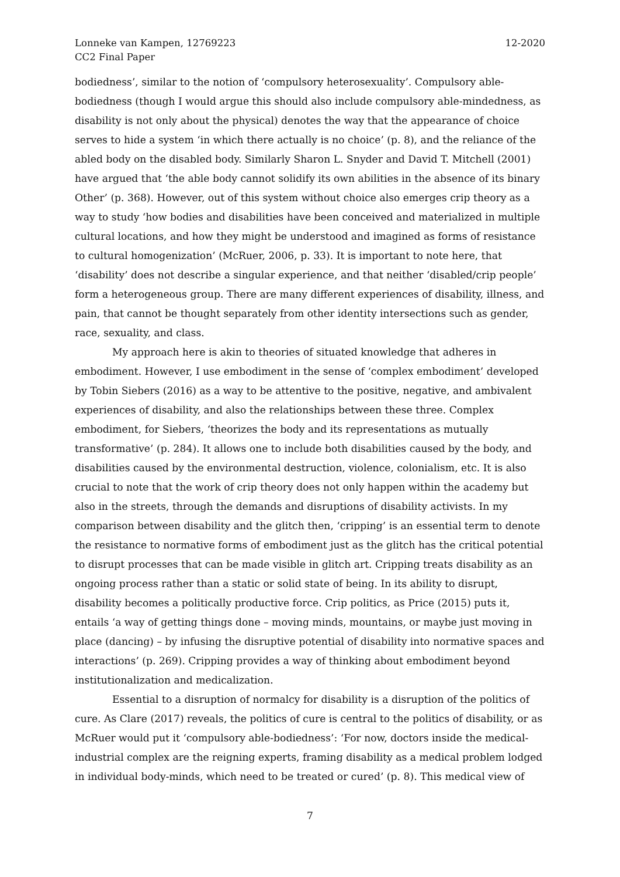Lonneke van Kampen, 12769223
CC2 Final Paper
12-2020
bodiedness’, similar to the notion of ‘compulsory heterosexuality’. Compulsory able-bodiedness (though I would argue this should also include compulsory able-mindedness, as disability is not only about the physical) denotes the way that the appearance of choice serves to hide a system ‘in which there actually is no choice’ (p. 8), and the reliance of the abled body on the disabled body. Similarly Sharon L. Snyder and David T. Mitchell (2001) have argued that ‘the able body cannot solidify its own abilities in the absence of its binary Other’ (p. 368). However, out of this system without choice also emerges crip theory as a way to study ‘how bodies and disabilities have been conceived and materialized in multiple cultural locations, and how they might be understood and imagined as forms of resistance to cultural homogenization’ (McRuer, 2006, p. 33). It is important to note here, that ‘disability’ does not describe a singular experience, and that neither ‘disabled/crip people’ form a heterogeneous group. There are many different experiences of disability, illness, and pain, that cannot be thought separately from other identity intersections such as gender, race, sexuality, and class.
My approach here is akin to theories of situated knowledge that adheres in embodiment. However, I use embodiment in the sense of ‘complex embodiment’ developed by Tobin Siebers (2016) as a way to be attentive to the positive, negative, and ambivalent experiences of disability, and also the relationships between these three. Complex embodiment, for Siebers, ‘theorizes the body and its representations as mutually transformative’ (p. 284). It allows one to include both disabilities caused by the body, and disabilities caused by the environmental destruction, violence, colonialism, etc. It is also crucial to note that the work of crip theory does not only happen within the academy but also in the streets, through the demands and disruptions of disability activists. In my comparison between disability and the glitch then, ‘cripping’ is an essential term to denote the resistance to normative forms of embodiment just as the glitch has the critical potential to disrupt processes that can be made visible in glitch art. Cripping treats disability as an ongoing process rather than a static or solid state of being. In its ability to disrupt, disability becomes a politically productive force. Crip politics, as Price (2015) puts it, entails ‘a way of getting things done – moving minds, mountains, or maybe just moving in place (dancing) – by infusing the disruptive potential of disability into normative spaces and interactions’ (p. 269). Cripping provides a way of thinking about embodiment beyond institutionalization and medicalization.
Essential to a disruption of normalcy for disability is a disruption of the politics of cure. As Clare (2017) reveals, the politics of cure is central to the politics of disability, or as McRuer would put it ‘compulsory able-bodiedness’: ‘For now, doctors inside the medical-industrial complex are the reigning experts, framing disability as a medical problem lodged in individual body-minds, which need to be treated or cured’ (p. 8). This medical view of
7